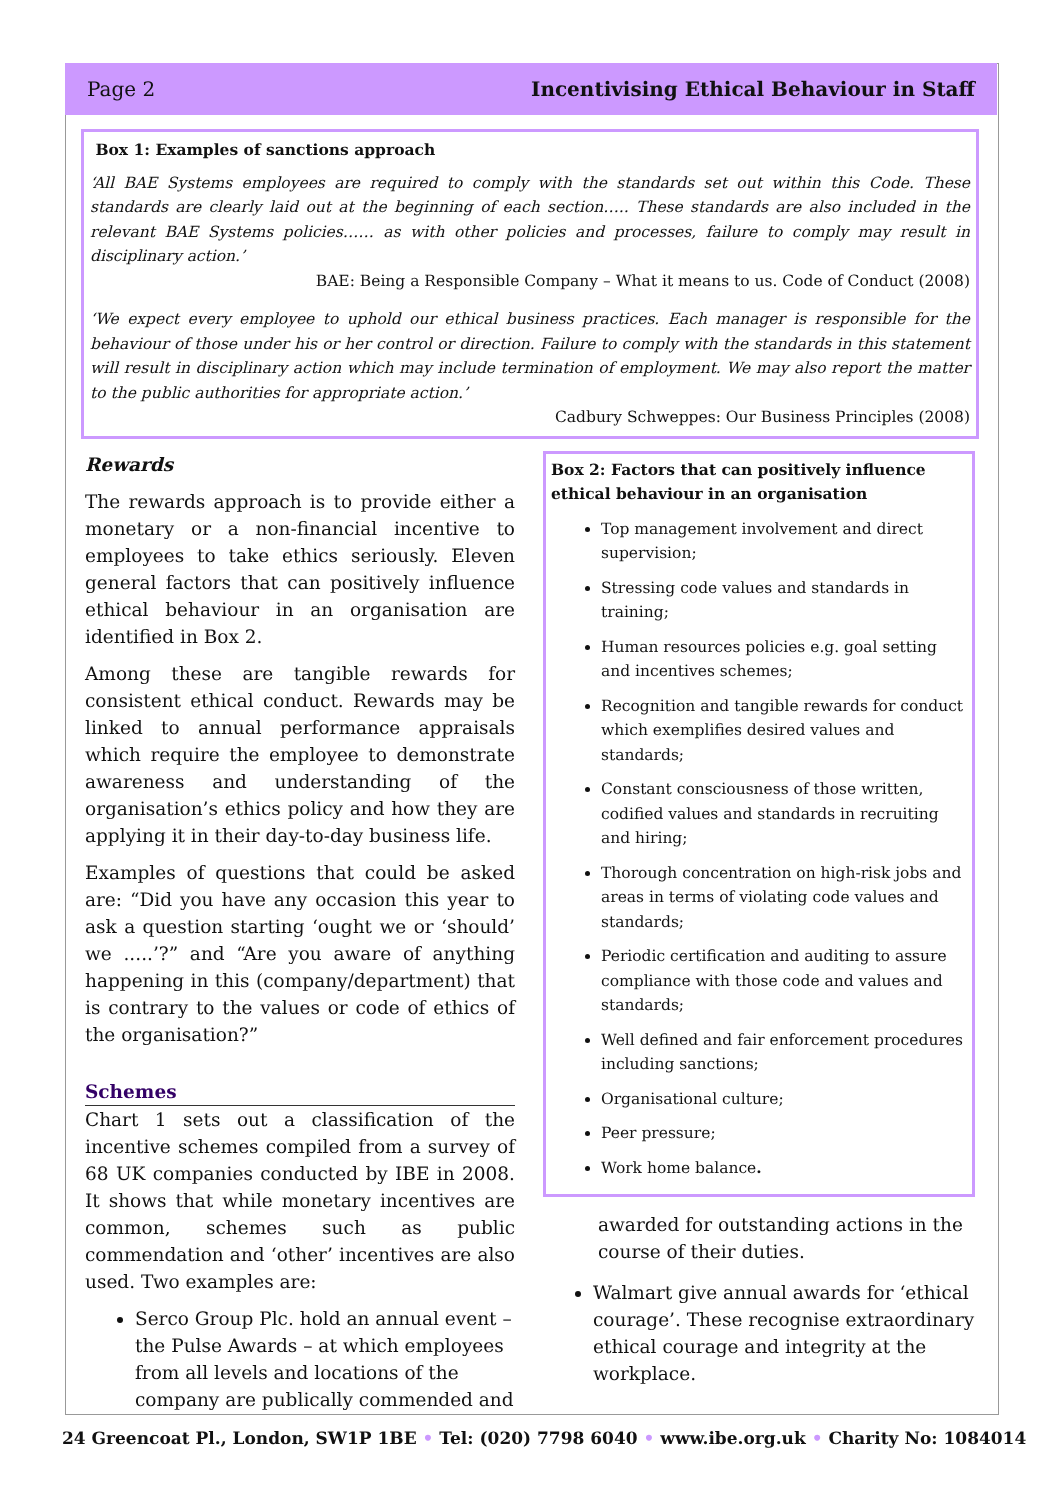Page 2 Incentivising Ethical Behaviour in Staff
Box 1: Examples of sanctions approach
‘All BAE Systems employees are required to comply with the standards set out within this Code. These standards are clearly laid out at the beginning of each section….. These standards are also included in the relevant BAE Systems policies…… as with other policies and processes, failure to comply may result in disciplinary action.’
BAE: Being a Responsible Company – What it means to us. Code of Conduct (2008)
‘We expect every employee to uphold our ethical business practices. Each manager is responsible for the behaviour of those under his or her control or direction. Failure to comply with the standards in this statement will result in disciplinary action which may include termination of employment. We may also report the matter to the public authorities for appropriate action.’
Cadbury Schweppes: Our Business Principles (2008)
Rewards
The rewards approach is to provide either a monetary or a non-financial incentive to employees to take ethics seriously. Eleven general factors that can positively influence ethical behaviour in an organisation are identified in Box 2.
Among these are tangible rewards for consistent ethical conduct. Rewards may be linked to annual performance appraisals which require the employee to demonstrate awareness and understanding of the organisation’s ethics policy and how they are applying it in their day-to-day business life.
Examples of questions that could be asked are: “Did you have any occasion this year to ask a question starting ‘ought we or ‘should’ we .....’?” and “Are you aware of anything happening in this (company/department) that is contrary to the values or code of ethics of the organisation?”
Schemes
Chart 1 sets out a classification of the incentive schemes compiled from a survey of 68 UK companies conducted by IBE in 2008. It shows that while monetary incentives are common, schemes such as public commendation and ‘other’ incentives are also used. Two examples are:
Serco Group Plc. hold an annual event – the Pulse Awards – at which employees from all levels and locations of the company are publically commended and
Box 2: Factors that can positively influence ethical behaviour in an organisation
Top management involvement and direct supervision;
Stressing code values and standards in training;
Human resources policies e.g. goal setting and incentives schemes;
Recognition and tangible rewards for conduct which exemplifies desired values and standards;
Constant consciousness of those written, codified values and standards in recruiting and hiring;
Thorough concentration on high-risk jobs and areas in terms of violating code values and standards;
Periodic certification and auditing to assure compliance with those code and values and standards;
Well defined and fair enforcement procedures including sanctions;
Organisational culture;
Peer pressure;
Work home balance.
awarded for outstanding actions in the course of their duties.
Walmart give annual awards for ‘ethical courage’. These recognise extraordinary ethical courage and integrity at the workplace.
24 Greencoat Pl., London, SW1P 1BE • Tel: (020) 7798 6040 • www.ibe.org.uk • Charity No: 1084014